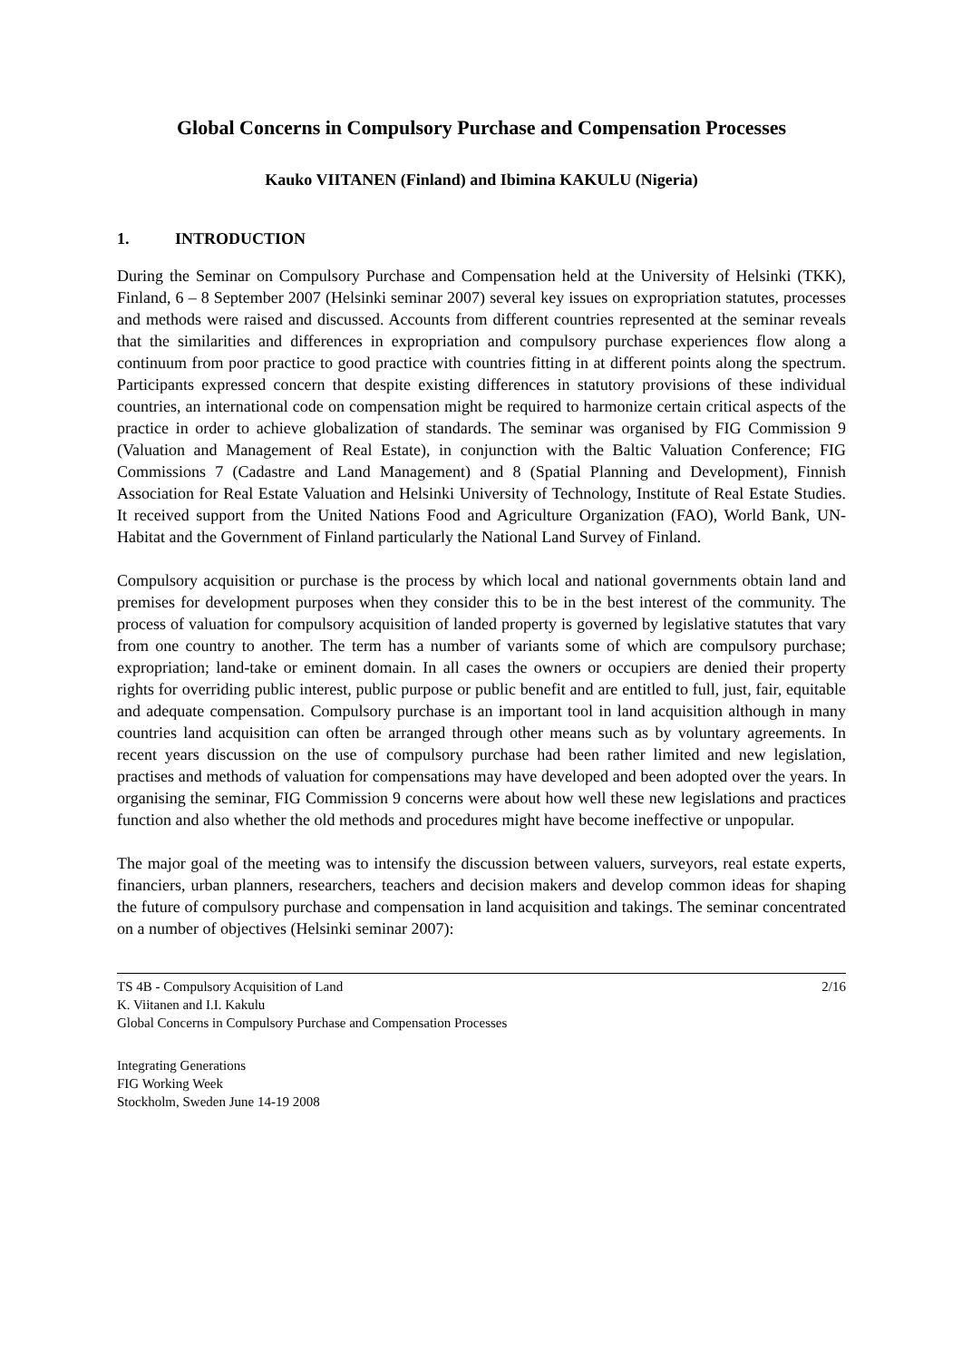Global Concerns in Compulsory Purchase and Compensation Processes
Kauko VIITANEN (Finland) and Ibimina KAKULU (Nigeria)
1. INTRODUCTION
During the Seminar on Compulsory Purchase and Compensation held at the University of Helsinki (TKK), Finland, 6 – 8 September 2007 (Helsinki seminar 2007) several key issues on expropriation statutes, processes and methods were raised and discussed. Accounts from different countries represented at the seminar reveals that the similarities and differences in expropriation and compulsory purchase experiences flow along a continuum from poor practice to good practice with countries fitting in at different points along the spectrum. Participants expressed concern that despite existing differences in statutory provisions of these individual countries, an international code on compensation might be required to harmonize certain critical aspects of the practice in order to achieve globalization of standards. The seminar was organised by FIG Commission 9 (Valuation and Management of Real Estate), in conjunction with the Baltic Valuation Conference; FIG Commissions 7 (Cadastre and Land Management) and 8 (Spatial Planning and Development), Finnish Association for Real Estate Valuation and Helsinki University of Technology, Institute of Real Estate Studies. It received support from the United Nations Food and Agriculture Organization (FAO), World Bank, UN-Habitat and the Government of Finland particularly the National Land Survey of Finland.
Compulsory acquisition or purchase is the process by which local and national governments obtain land and premises for development purposes when they consider this to be in the best interest of the community. The process of valuation for compulsory acquisition of landed property is governed by legislative statutes that vary from one country to another. The term has a number of variants some of which are compulsory purchase; expropriation; land-take or eminent domain. In all cases the owners or occupiers are denied their property rights for overriding public interest, public purpose or public benefit and are entitled to full, just, fair, equitable and adequate compensation. Compulsory purchase is an important tool in land acquisition although in many countries land acquisition can often be arranged through other means such as by voluntary agreements. In recent years discussion on the use of compulsory purchase had been rather limited and new legislation, practises and methods of valuation for compensations may have developed and been adopted over the years. In organising the seminar, FIG Commission 9 concerns were about how well these new legislations and practices function and also whether the old methods and procedures might have become ineffective or unpopular.
The major goal of the meeting was to intensify the discussion between valuers, surveyors, real estate experts, financiers, urban planners, researchers, teachers and decision makers and develop common ideas for shaping the future of compulsory purchase and compensation in land acquisition and takings. The seminar concentrated on a number of objectives (Helsinki seminar 2007):
TS 4B - Compulsory Acquisition of Land 2/16
K. Viitanen and I.I. Kakulu
Global Concerns in Compulsory Purchase and Compensation Processes
Integrating Generations
FIG Working Week
Stockholm, Sweden June 14-19 2008